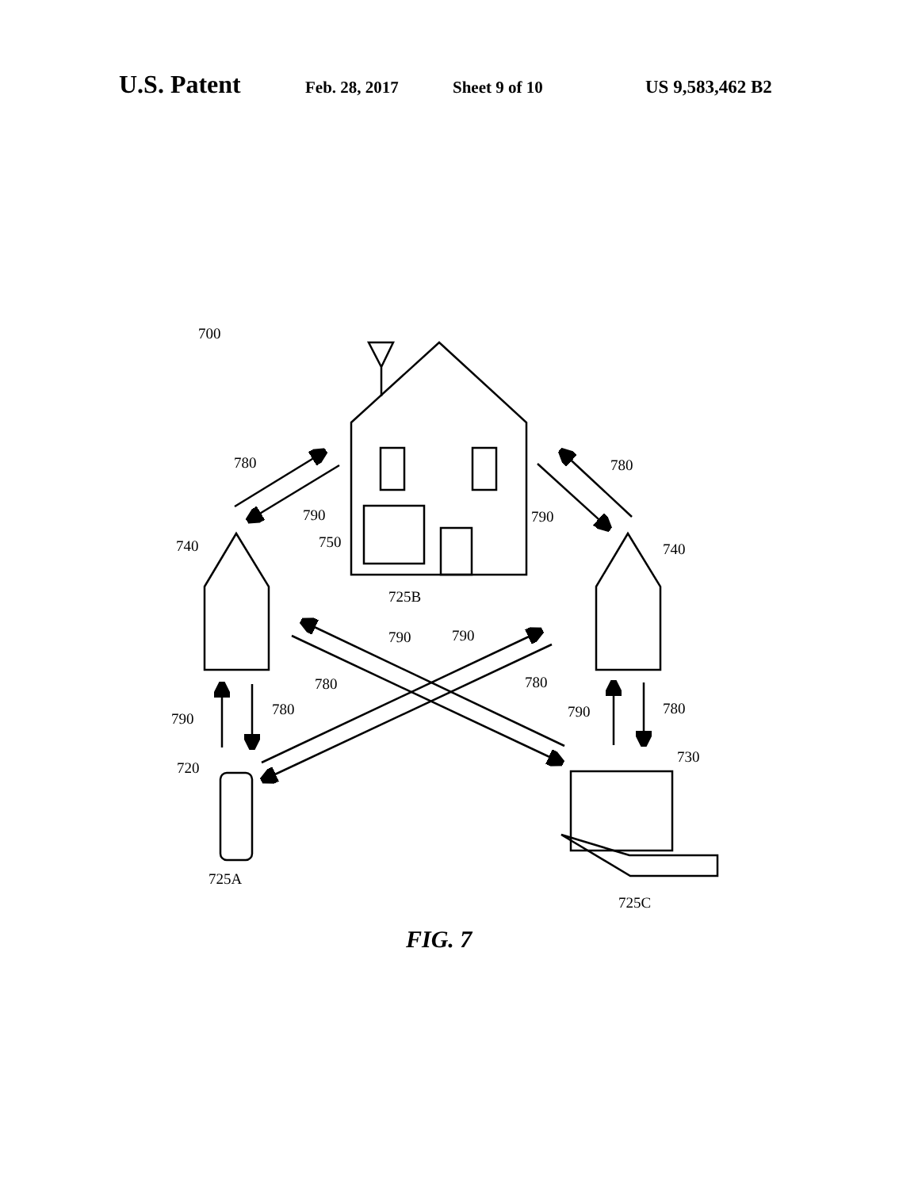U.S. Patent Feb. 28, 2017 Sheet 9 of 10 US 9,583,462 B2
700
780
790
740
750
725B
780
790
740
790
790
780
780
790
780
790
780
720
730
725A
725C
FIG. 7